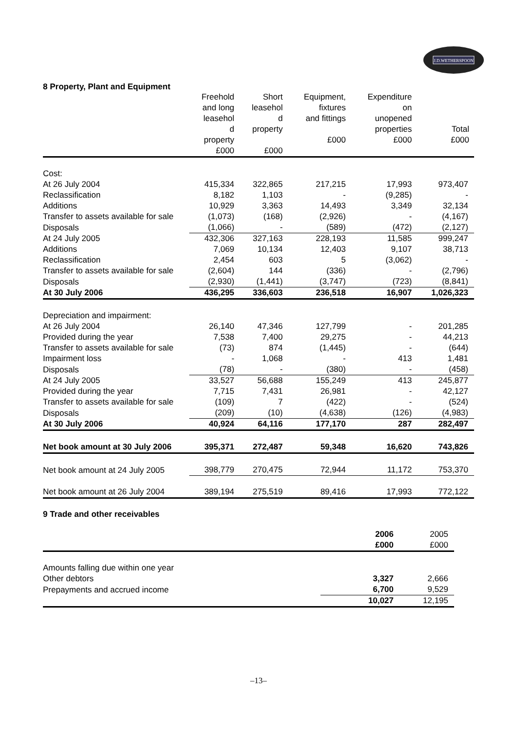J.D.WETHERSPOON
8 Property, Plant and Equipment
| | Freehold and long leasehol d property £000 | Short leasehol d property £000 | Equipment, fixtures and fittings £000 | Expenditure on unopened properties £000 | Total £000 |
| --- | --- | --- | --- | --- | --- |
| Cost: | | | | | |
| At 26 July 2004 | 415,334 | 322,865 | 217,215 | 17,993 | 973,407 |
| Reclassification | 8,182 | 1,103 | - | (9,285) | - |
| Additions | 10,929 | 3,363 | 14,493 | 3,349 | 32,134 |
| Transfer to assets available for sale | (1,073) | (168) | (2,926) | - | (4,167) |
| Disposals | (1,066) | - | (589) | (472) | (2,127) |
| At 24 July 2005 | 432,306 | 327,163 | 228,193 | 11,585 | 999,247 |
| Additions | 7,069 | 10,134 | 12,403 | 9,107 | 38,713 |
| Reclassification | 2,454 | 603 | 5 | (3,062) | - |
| Transfer to assets available for sale | (2,604) | 144 | (336) | - | (2,796) |
| Disposals | (2,930) | (1,441) | (3,747) | (723) | (8,841) |
| At 30 July 2006 | 436,295 | 336,603 | 236,518 | 16,907 | 1,026,323 |
| Depreciation and impairment: | | | | | |
| At 26 July 2004 | 26,140 | 47,346 | 127,799 | - | 201,285 |
| Provided during the year | 7,538 | 7,400 | 29,275 | - | 44,213 |
| Transfer to assets available for sale | (73) | 874 | (1,445) | - | (644) |
| Impairment loss | - | 1,068 | - | 413 | 1,481 |
| Disposals | (78) | - | (380) | - | (458) |
| At 24 July 2005 | 33,527 | 56,688 | 155,249 | 413 | 245,877 |
| Provided during the year | 7,715 | 7,431 | 26,981 | - | 42,127 |
| Transfer to assets available for sale | (109) | 7 | (422) | - | (524) |
| Disposals | (209) | (10) | (4,638) | (126) | (4,983) |
| At 30 July 2006 | 40,924 | 64,116 | 177,170 | 287 | 282,497 |
| Net book amount at 30 July 2006 | 395,371 | 272,487 | 59,348 | 16,620 | 743,826 |
| Net book amount at 24 July 2005 | 398,779 | 270,475 | 72,944 | 11,172 | 753,370 |
| Net book amount at 26 July 2004 | 389,194 | 275,519 | 89,416 | 17,993 | 772,122 |
9 Trade and other receivables
| | 2006 £000 | 2005 £000 |
| --- | --- | --- |
| Amounts falling due within one year | | |
| Other debtors | 3,327 | 2,666 |
| Prepayments and accrued income | 6,700 | 9,529 |
| | 10,027 | 12,195 |
–13–